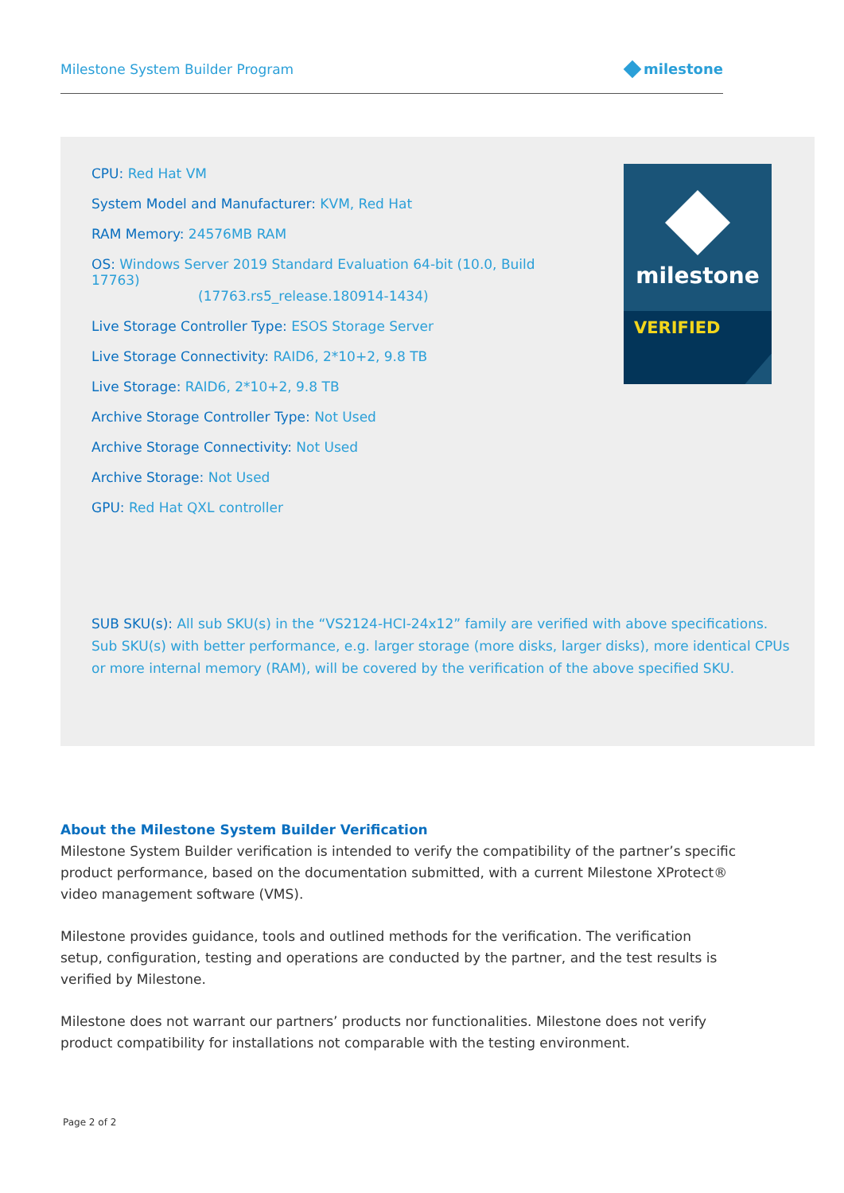Milestone System Builder Program milestone
CPU: Red Hat VM
System Model and Manufacturer: KVM, Red Hat
RAM Memory: 24576MB RAM
OS: Windows Server 2019 Standard Evaluation 64-bit (10.0, Build 17763)
(17763.rs5_release.180914-1434)
Live Storage Controller Type: ESOS Storage Server
Live Storage Connectivity: RAID6, 2*10+2, 9.8 TB
Live Storage: RAID6, 2*10+2, 9.8 TB
Archive Storage Controller Type: Not Used
Archive Storage Connectivity: Not Used
Archive Storage: Not Used
GPU: Red Hat QXL controller
milestone
VERIFIED
SUB SKU(s): All sub SKU(s) in the “VS2124-HCI-24x12” family are verified with above specifications. Sub SKU(s) with better performance, e.g. larger storage (more disks, larger disks), more identical CPUs or more internal memory (RAM), will be covered by the verification of the above specified SKU.
About the Milestone System Builder Verification
Milestone System Builder verification is intended to verify the compatibility of the partner’s specific product performance, based on the documentation submitted, with a current Milestone XProtect® video management software (VMS).
Milestone provides guidance, tools and outlined methods for the verification. The verification setup, configuration, testing and operations are conducted by the partner, and the test results is verified by Milestone.
Milestone does not warrant our partners’ products nor functionalities. Milestone does not verify product compatibility for installations not comparable with the testing environment.
Page 2 of 2